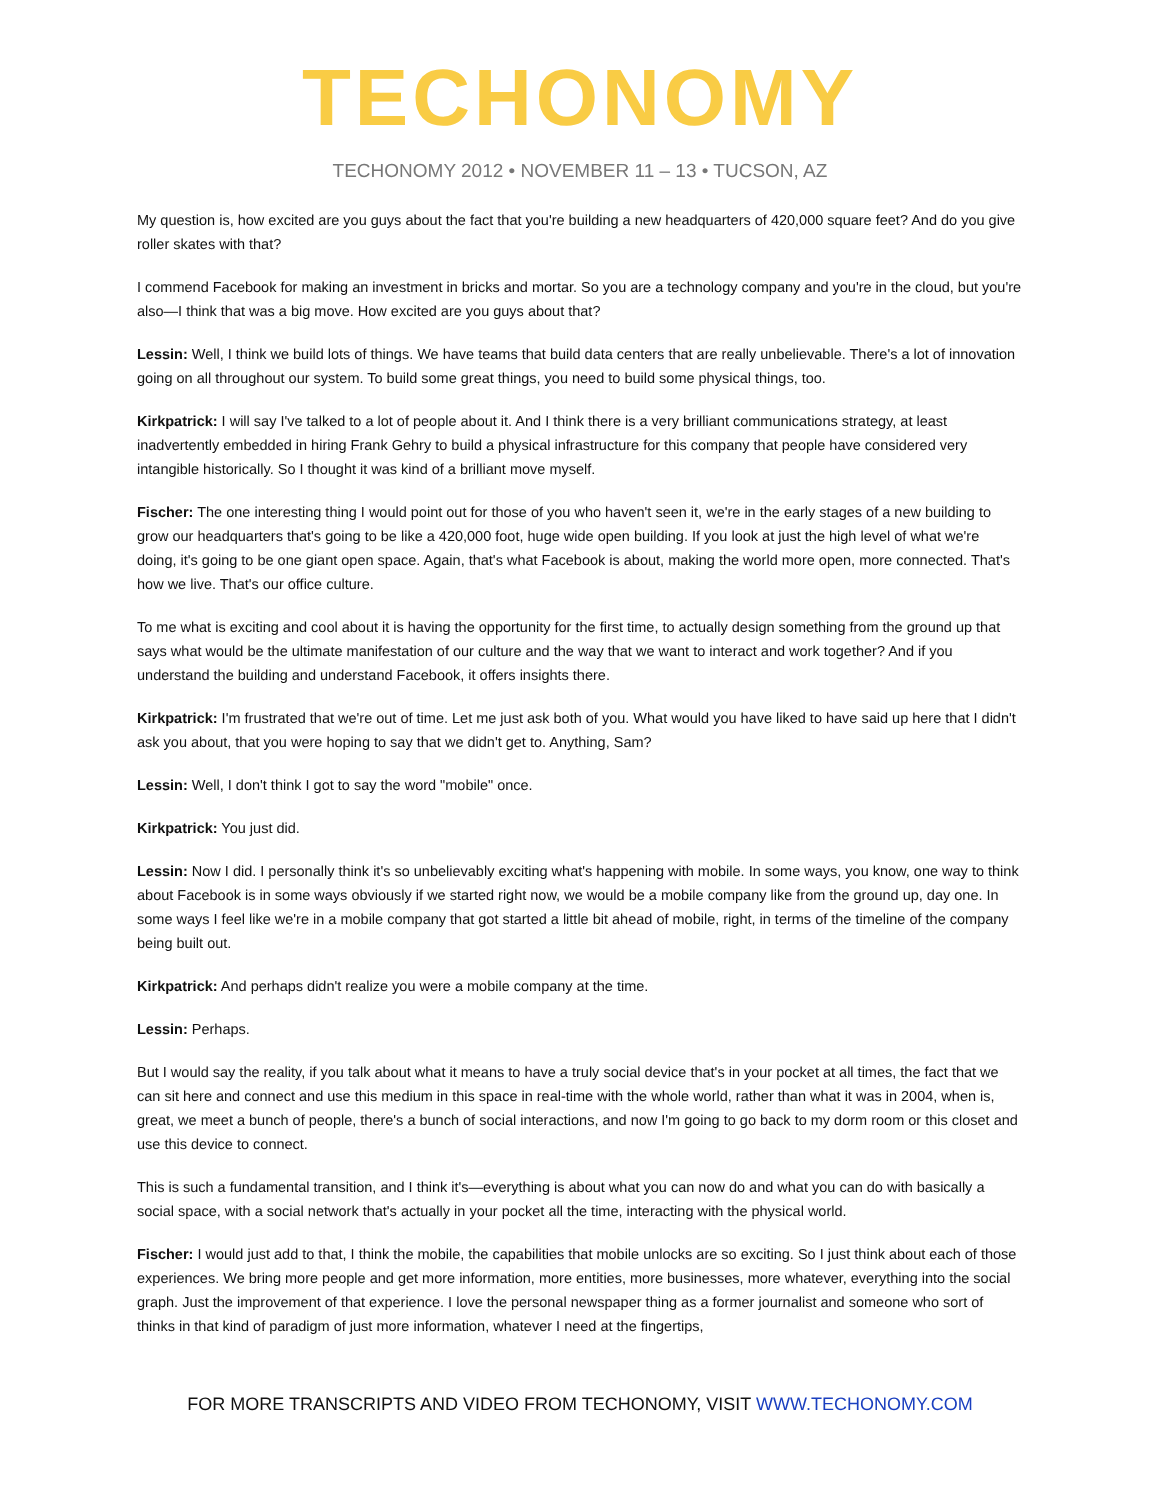TECHONOMY
TECHONOMY 2012 • NOVEMBER 11 – 13 • TUCSON, AZ
My question is, how excited are you guys about the fact that you're building a new headquarters of 420,000 square feet? And do you give roller skates with that?
I commend Facebook for making an investment in bricks and mortar. So you are a technology company and you're in the cloud, but you're also—I think that was a big move. How excited are you guys about that?
Lessin: Well, I think we build lots of things. We have teams that build data centers that are really unbelievable. There's a lot of innovation going on all throughout our system. To build some great things, you need to build some physical things, too.
Kirkpatrick: I will say I've talked to a lot of people about it. And I think there is a very brilliant communications strategy, at least inadvertently embedded in hiring Frank Gehry to build a physical infrastructure for this company that people have considered very intangible historically. So I thought it was kind of a brilliant move myself.
Fischer: The one interesting thing I would point out for those of you who haven't seen it, we're in the early stages of a new building to grow our headquarters that's going to be like a 420,000 foot, huge wide open building. If you look at just the high level of what we're doing, it's going to be one giant open space. Again, that's what Facebook is about, making the world more open, more connected. That's how we live. That's our office culture.
To me what is exciting and cool about it is having the opportunity for the first time, to actually design something from the ground up that says what would be the ultimate manifestation of our culture and the way that we want to interact and work together? And if you understand the building and understand Facebook, it offers insights there.
Kirkpatrick: I'm frustrated that we're out of time. Let me just ask both of you. What would you have liked to have said up here that I didn't ask you about, that you were hoping to say that we didn't get to. Anything, Sam?
Lessin: Well, I don't think I got to say the word "mobile" once.
Kirkpatrick: You just did.
Lessin: Now I did. I personally think it's so unbelievably exciting what's happening with mobile. In some ways, you know, one way to think about Facebook is in some ways obviously if we started right now, we would be a mobile company like from the ground up, day one. In some ways I feel like we're in a mobile company that got started a little bit ahead of mobile, right, in terms of the timeline of the company being built out.
Kirkpatrick: And perhaps didn't realize you were a mobile company at the time.
Lessin: Perhaps.
But I would say the reality, if you talk about what it means to have a truly social device that's in your pocket at all times, the fact that we can sit here and connect and use this medium in this space in real-time with the whole world, rather than what it was in 2004, when is, great, we meet a bunch of people, there's a bunch of social interactions, and now I'm going to go back to my dorm room or this closet and use this device to connect.
This is such a fundamental transition, and I think it's—everything is about what you can now do and what you can do with basically a social space, with a social network that's actually in your pocket all the time, interacting with the physical world.
Fischer: I would just add to that, I think the mobile, the capabilities that mobile unlocks are so exciting. So I just think about each of those experiences. We bring more people and get more information, more entities, more businesses, more whatever, everything into the social graph. Just the improvement of that experience. I love the personal newspaper thing as a former journalist and someone who sort of thinks in that kind of paradigm of just more information, whatever I need at the fingertips,
FOR MORE TRANSCRIPTS AND VIDEO FROM TECHONOMY, VISIT WWW.TECHONOMY.COM